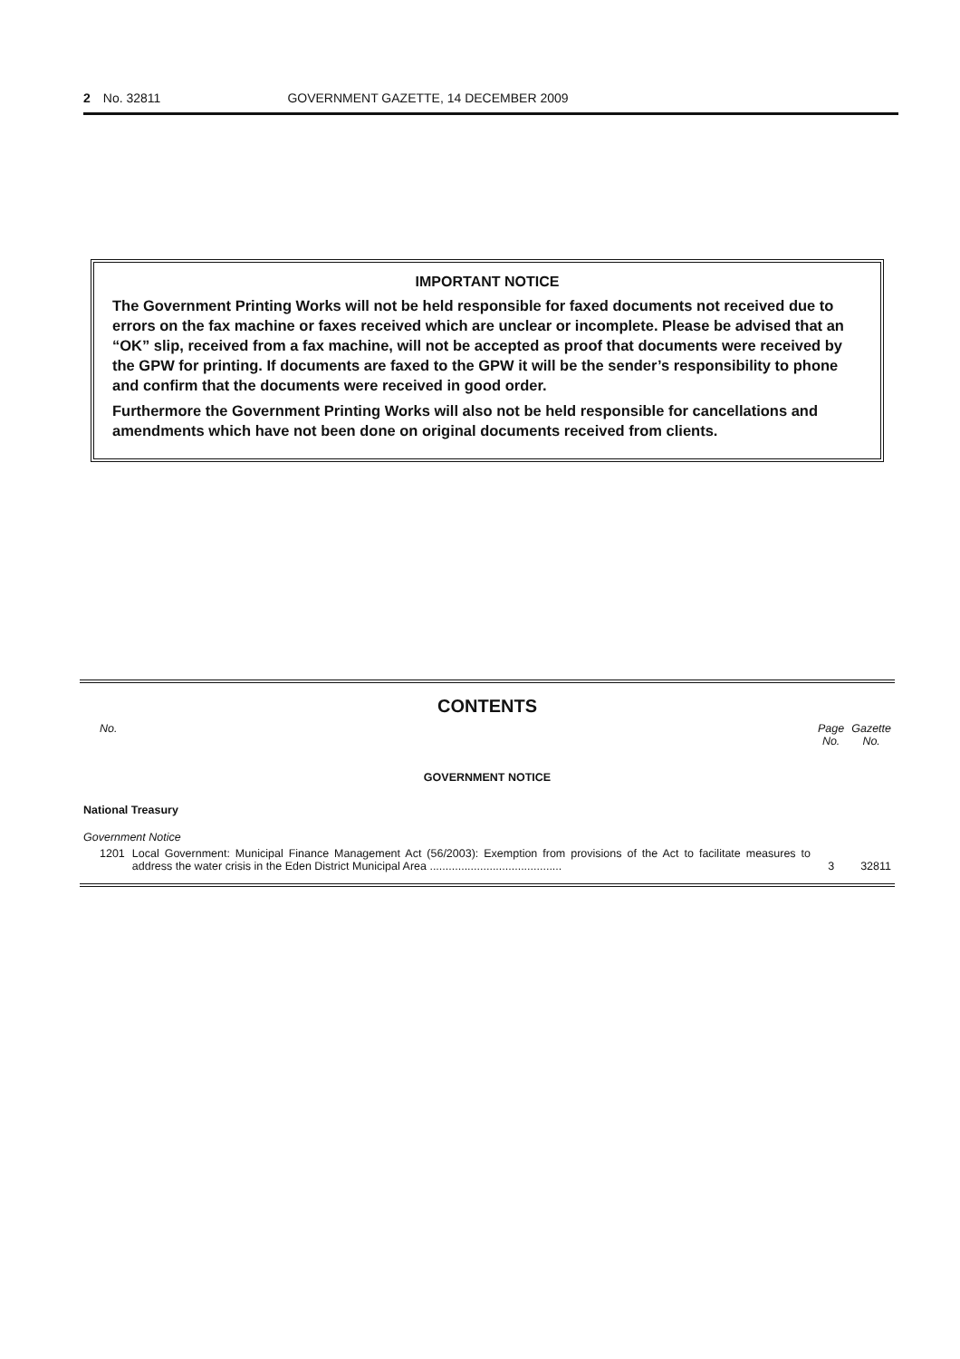2 No. 32811 GOVERNMENT GAZETTE, 14 DECEMBER 2009
IMPORTANT NOTICE
The Government Printing Works will not be held responsible for faxed documents not received due to errors on the fax machine or faxes received which are unclear or incomplete. Please be advised that an “OK” slip, received from a fax machine, will not be accepted as proof that documents were received by the GPW for printing. If documents are faxed to the GPW it will be the sender’s responsibility to phone and confirm that the documents were received in good order.
Furthermore the Government Printing Works will also not be held responsible for cancellations and amendments which have not been done on original documents received from clients.
CONTENTS
| No. | | Page No. | Gazette No. |
| --- | --- | --- | --- |
| GOVERNMENT NOTICE | | | |
| National Treasury | | | |
| Government Notice | | | |
| 1201 | Local Government: Municipal Finance Management Act (56/2003): Exemption from provisions of the Act to facilitate measures to address the water crisis in the Eden District Municipal Area .......................................... | 3 | 32811 |